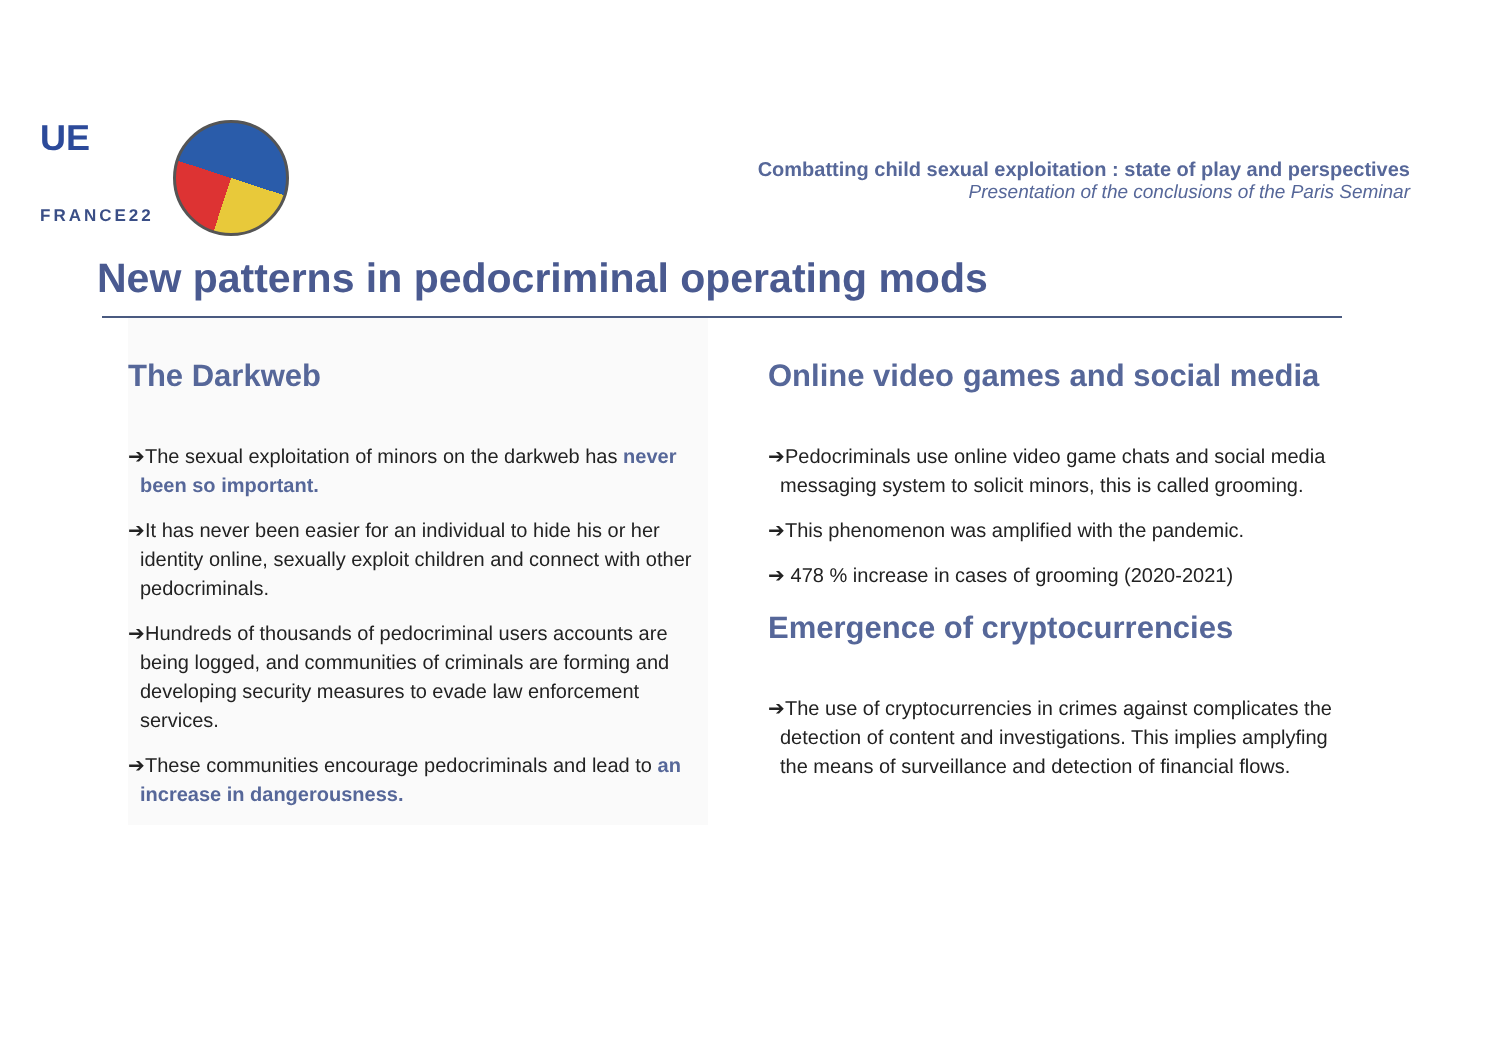UE
FRANCE22
Combatting child sexual exploitation : state of play and perspectives
Presentation of the conclusions of the Paris Seminar
New patterns in pedocriminal operating mods
The Darkweb
➔The sexual exploitation of minors on the darkweb has never been so important.
➔It has never been easier for an individual to hide his or her identity online, sexually exploit children and connect with other pedocriminals.
➔Hundreds of thousands of pedocriminal users accounts are being logged, and communities of criminals are forming and developing security measures to evade law enforcement services.
➔These communities encourage pedocriminals and lead to an increase in dangerousness.
Online video games and social media
➔Pedocriminals use online video game chats and social media messaging system to solicit minors, this is called grooming.
➔This phenomenon was amplified with the pandemic.
➔ 478 % increase in cases of grooming (2020-2021)
Emergence of cryptocurrencies
➔The use of cryptocurrencies in crimes against complicates the detection of content and investigations. This implies amplyfing the means of surveillance and detection of financial flows.